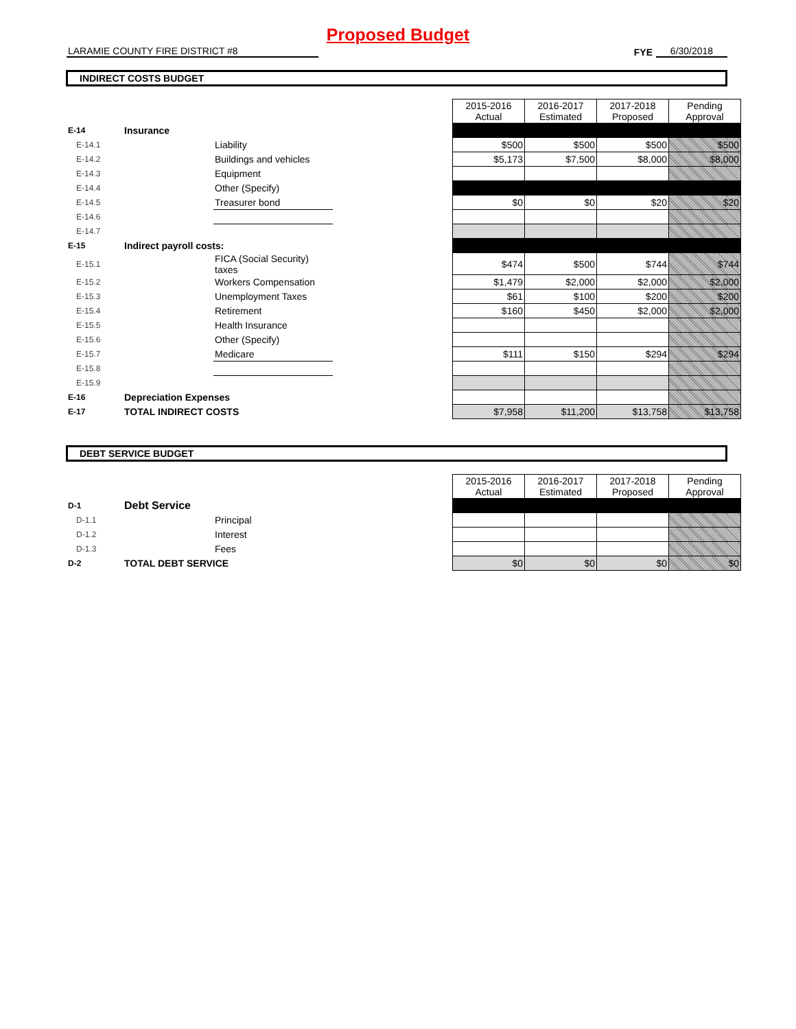Proposed Budget
LARAMIE COUNTY FIRE DISTRICT #8
FYE
6/30/2018
INDIRECT COSTS BUDGET
| | | | | 2015-2016 Actual | 2016-2017 Estimated | 2017-2018 Proposed | Pending Approval |
| E-14 | Insurance | | | | | | |
| E-14.1 | | Liability | | $500 | $500 | $500 | $500 |
| E-14.2 | | Buildings and vehicles | | $5,173 | $7,500 | $8,000 | $8,000 |
| E-14.3 | | Equipment | | | | | |
| E-14.4 | | Other (Specify) | | | | | |
| E-14.5 | | Treasurer bond | | $0 | $0 | $20 | $20 |
| E-14.6 | | | | | | | |
| E-14.7 | | | | | | | |
| E-15 | Indirect payroll costs: | | | | | | |
| E-15.1 | | FICA (Social Security) taxes | | $474 | $500 | $744 | $744 |
| E-15.2 | | Workers Compensation | | $1,479 | $2,000 | $2,000 | $2,000 |
| E-15.3 | | Unemployment Taxes | | $61 | $100 | $200 | $200 |
| E-15.4 | | Retirement | | $160 | $450 | $2,000 | $2,000 |
| E-15.5 | | Health Insurance | | | | | |
| E-15.6 | | Other (Specify) | | | | | |
| E-15.7 | | Medicare | | $111 | $150 | $294 | $294 |
| E-15.8 | | | | | | | |
| E-15.9 | | | | | | | |
| E-16 | Depreciation Expenses | | | | | | |
| E-17 | TOTAL INDIRECT COSTS | | | $7,958 | $11,200 | $13,758 | $13,758 |
DEBT SERVICE BUDGET
| | | | | 2015-2016 Actual | 2016-2017 Estimated | 2017-2018 Proposed | Pending Approval |
| D-1 | Debt Service | | | | | | |
| D-1.1 | | Principal | | | | | |
| D-1.2 | | Interest | | | | | |
| D-1.3 | | Fees | | | | | |
| D-2 | TOTAL DEBT SERVICE | | | $0 | $0 | $0 | $0 |